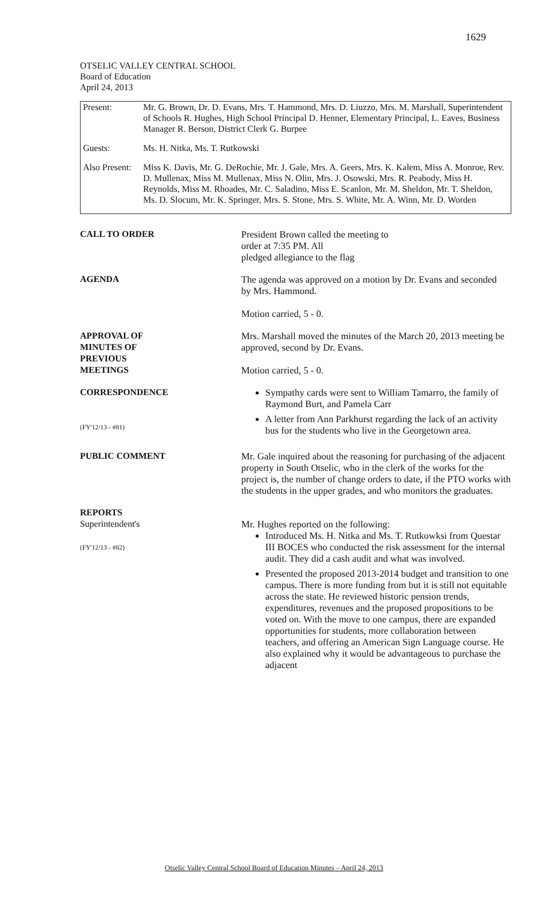1629
OTSELIC VALLEY CENTRAL SCHOOL
Board of Education
April 24, 2013
| Present: | Mr. G. Brown, Dr. D. Evans, Mrs. T. Hammond, Mrs. D. Liuzzo, Mrs. M. Marshall, Superintendent of Schools R. Hughes, High School Principal D. Henner, Elementary Principal, L. Eaves, Business Manager R. Berson, District Clerk G. Burpee |
| Guests: | Ms. H. Nitka, Ms. T. Rutkowski |
| Also Present: | Miss K. Davis, Mr. G. DeRochie, Mr. J. Gale, Mrs. A. Geers, Mrs. K. Kalem, Miss A. Monroe, Rev. D. Mullenax, Miss M. Mullenax, Miss N. Olin, Mrs. J. Osowski, Mrs. R. Peabody, Miss H. Reynolds, Miss M. Rhoades, Mr. C. Saladino, Miss E. Scanlon, Mr. M. Sheldon, Mr. T. Sheldon, Ms. D. Slocum, Mr. K. Springer, Mrs. S. Stone, Mrs. S. White, Mr. A. Winn, Mr. D. Worden |
| CALL TO ORDER | President Brown called the meeting to order at 7:35 PM. All pledged allegiance to the flag |
| AGENDA | The agenda was approved on a motion by Dr. Evans and seconded by Mrs. Hammond. Motion carried, 5 - 0. |
| APPROVAL OF MINUTES OF PREVIOUS MEETINGS | Mrs. Marshall moved the minutes of the March 20, 2013 meeting be approved, second by Dr. Evans. Motion carried, 5 - 0. |
| CORRESPONDENCE (FY'12/13 - #81) | Sympathy cards were sent to William Tamarro, the family of Raymond Burt, and Pamela Carr A letter from Ann Parkhurst regarding the lack of an activity bus for the students who live in the Georgetown area. |
| PUBLIC COMMENT | Mr. Gale inquired about the reasoning for purchasing of the adjacent property in South Otselic, who in the clerk of the works for the project is, the number of change orders to date, if the PTO works with the students in the upper grades, and who monitors the graduates. |
| REPORTS Superintendent's (FY'12/13 - #82) | Mr. Hughes reported on the following: Introduced Ms. H. Nitka and Ms. T. Rutkowksi from Questar III BOCES who conducted the risk assessment for the internal audit. They did a cash audit and what was involved. Presented the proposed 2013-2014 budget and transition to one campus. There is more funding from but it is still not equitable across the state. He reviewed historic pension trends, expenditures, revenues and the proposed propositions to be voted on. With the move to one campus, there are expanded opportunities for students, more collaboration between teachers, and offering an American Sign Language course. He also explained why it would be advantageous to purchase the adjacent |
Otselic Valley Central School Board of Education Minutes – April 24, 2013